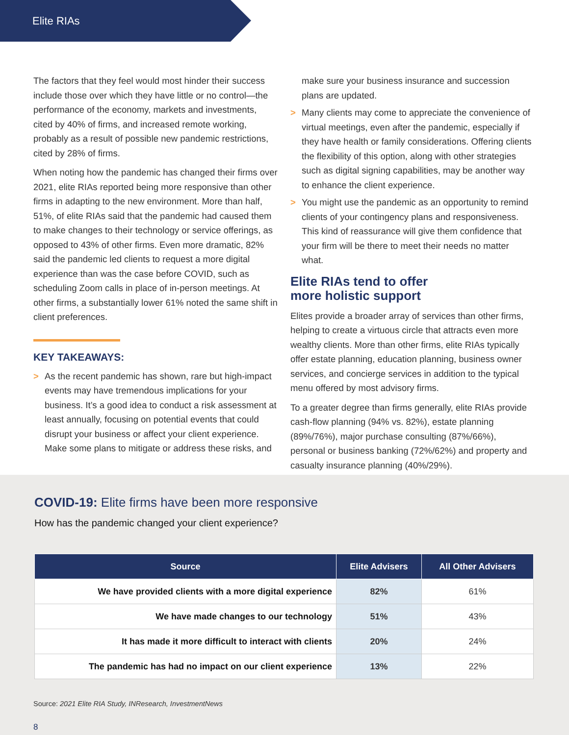Elite RIAs
The factors that they feel would most hinder their success include those over which they have little or no control—the performance of the economy, markets and investments, cited by 40% of firms, and increased remote working, probably as a result of possible new pandemic restrictions, cited by 28% of firms.
When noting how the pandemic has changed their firms over 2021, elite RIAs reported being more responsive than other firms in adapting to the new environment. More than half, 51%, of elite RIAs said that the pandemic had caused them to make changes to their technology or service offerings, as opposed to 43% of other firms. Even more dramatic, 82% said the pandemic led clients to request a more digital experience than was the case before COVID, such as scheduling Zoom calls in place of in-person meetings. At other firms, a substantially lower 61% noted the same shift in client preferences.
KEY TAKEAWAYS:
> As the recent pandemic has shown, rare but high-impact events may have tremendous implications for your business. It’s a good idea to conduct a risk assessment at least annually, focusing on potential events that could disrupt your business or affect your client experience. Make some plans to mitigate or address these risks, and
make sure your business insurance and succession plans are updated.
> Many clients may come to appreciate the convenience of virtual meetings, even after the pandemic, especially if they have health or family considerations. Offering clients the flexibility of this option, along with other strategies such as digital signing capabilities, may be another way to enhance the client experience.
> You might use the pandemic as an opportunity to remind clients of your contingency plans and responsiveness. This kind of reassurance will give them confidence that your firm will be there to meet their needs no matter what.
Elite RIAs tend to offer
more holistic support
Elites provide a broader array of services than other firms, helping to create a virtuous circle that attracts even more wealthy clients. More than other firms, elite RIAs typically offer estate planning, education planning, business owner services, and concierge services in addition to the typical menu offered by most advisory firms.
To a greater degree than firms generally, elite RIAs provide cash-flow planning (94% vs. 82%), estate planning (89%/76%), major purchase consulting (87%/66%), personal or business banking (72%/62%) and property and casualty insurance planning (40%/29%).
COVID-19: Elite firms have been more responsive
How has the pandemic changed your client experience?
| Source | Elite Advisers | All Other Advisers |
| --- | --- | --- |
| We have provided clients with a more digital experience | 82% | 61% |
| We have made changes to our technology | 51% | 43% |
| It has made it more difficult to interact with clients | 20% | 24% |
| The pandemic has had no impact on our client experience | 13% | 22% |
Source: 2021 Elite RIA Study, INResearch, InvestmentNews
8